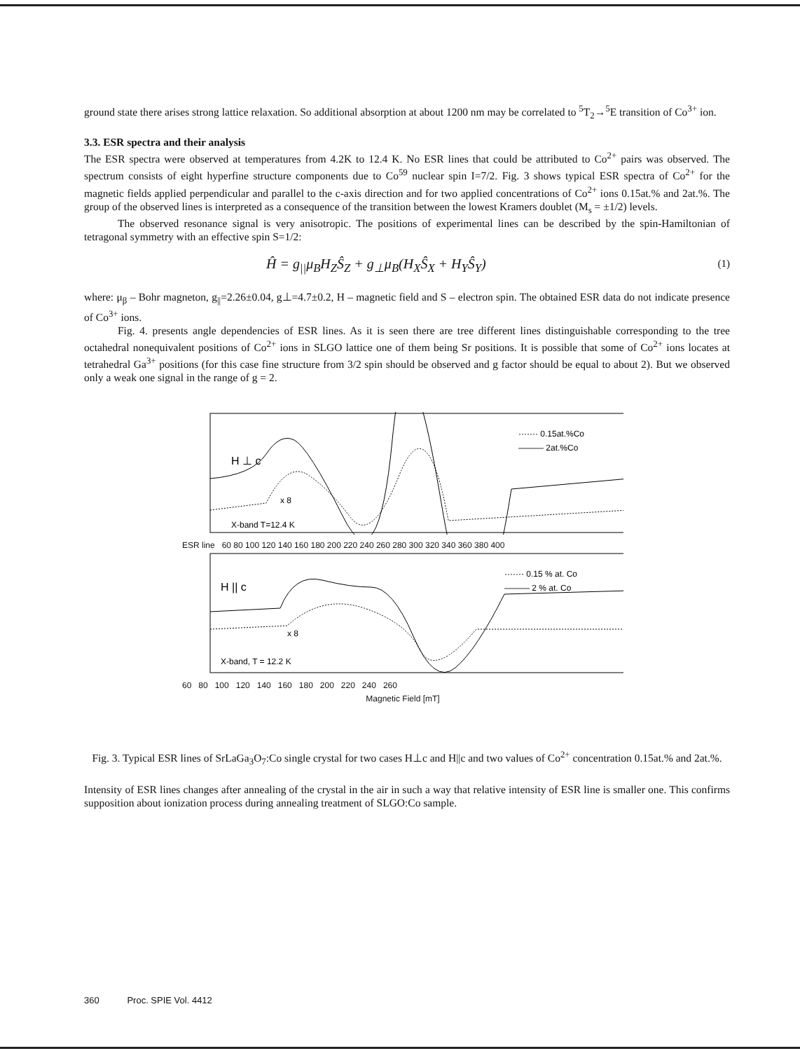ground state there arises strong lattice relaxation. So additional absorption at about 1200 nm may be correlated to <sup>5</sup>T<sub>2</sub>→<sup>5</sup>E transition of Co<sup>3+</sup> ion.
3.3. ESR spectra and their analysis
The ESR spectra were observed at temperatures from 4.2K to 12.4 K. No ESR lines that could be attributed to Co<sup>2+</sup> pairs was observed. The spectrum consists of eight hyperfine structure components due to Co<sup>59</sup> nuclear spin I=7/2. Fig. 3 shows typical ESR spectra of Co<sup>2+</sup> for the magnetic fields applied perpendicular and parallel to the c-axis direction and for two applied concentrations of Co<sup>2+</sup> ions 0.15at.% and 2at.%. The group of the observed lines is interpreted as a consequence of the transition between the lowest Kramers doublet (M<sub>s</sub> = ±1/2) levels.
The observed resonance signal is very anisotropic. The positions of experimental lines can be described by the spin-Hamiltonian of tetragonal symmetry with an effective spin S=1/2:
Ĥ = g<sub>||</sub>μ<sub>B</sub>H<sub>Z</sub>Ŝ<sub>Z</sub> + g<sub>⊥</sub>μ<sub>B</sub>(H<sub>X</sub>Ŝ<sub>X</sub> + H<sub>Y</sub>Ŝ<sub>Y</sub>) (1)
where: μ<sub>β</sub> – Bohr magneton, g<sub>||</sub>=2.26±0.04, g⊥=4.7±0.2, H – magnetic field and S – electron spin. The obtained ESR data do not indicate presence of Co<sup>3+</sup> ions.
Fig. 4. presents angle dependencies of ESR lines. As it is seen there are tree different lines distinguishable corresponding to the tree octahedral nonequivalent positions of Co<sup>2+</sup> ions in SLGO lattice one of them being Sr positions. It is possible that some of Co<sup>2+</sup> ions locates at tetrahedral Ga<sup>3+</sup> positions (for this case fine structure from 3/2 spin should be observed and g factor should be equal to about 2). But we observed only a weak one signal in the range of g = 2.
······· 0.15at.%Co
——— 2at.%Co
H ⊥ c
x 8
X-band T=12.4 K
ESR line 60 80 100 120 140 160 180 200 220 240 260 280 300 320 340 360 380 400
······· 0.15 % at. Co
——— 2 % at. Co
H || c
x 8
X-band, T = 12.2 K
60 80 100 120 140 160 180 200 220 240 260
Magnetic Field [mT]
Fig. 3. Typical ESR lines of SrLaGa<sub>3</sub>O<sub>7</sub>:Co single crystal for two cases H⊥c and H||c and two values of Co<sup>2+</sup> concentration 0.15at.% and 2at.%.
Intensity of ESR lines changes after annealing of the crystal in the air in such a way that relative intensity of ESR line is smaller one. This confirms supposition about ionization process during annealing treatment of SLGO:Co sample.
360 Proc. SPIE Vol. 4412